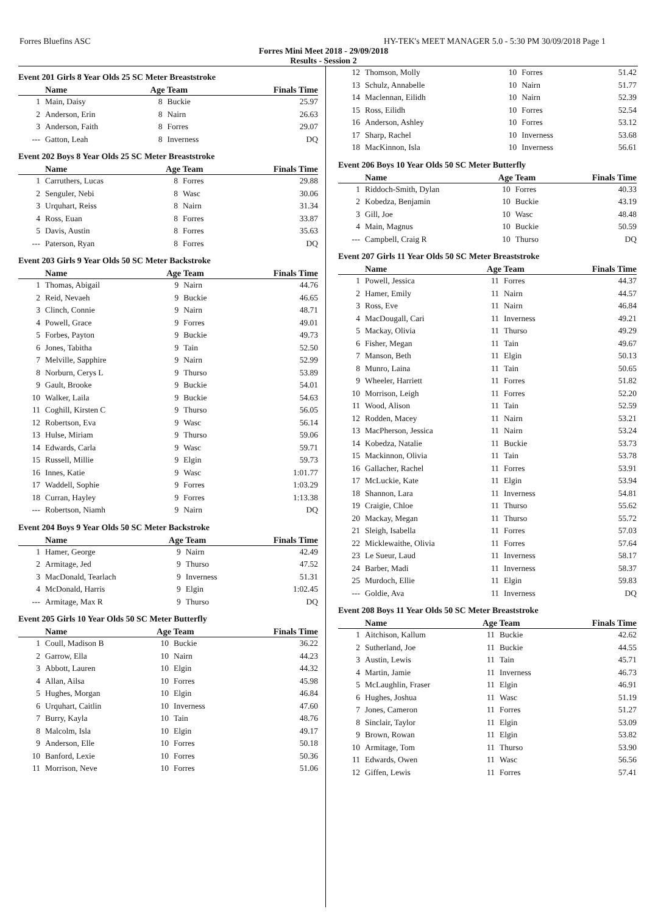Forres Bluefins ASC HY-TEK's MEET MANAGER 5.0 - 5:30 PM 30/09/2018 Page 1
Forres Mini Meet 2018 - 29/09/2018
Results - Session 2
Event 201 Girls 8 Year Olds 25 SC Meter Breaststroke
| | Name | Age Team | | Finals Time |
| --- | --- | --- | --- | --- |
| 1 | Main, Daisy | 8 | Buckie | 25.97 |
| 2 | Anderson, Erin | 8 | Nairn | 26.63 |
| 3 | Anderson, Faith | 8 | Forres | 29.07 |
| --- | Gatton, Leah | 8 | Inverness | DQ |
Event 202 Boys 8 Year Olds 25 SC Meter Breaststroke
| | Name | Age Team | | Finals Time |
| --- | --- | --- | --- | --- |
| 1 | Carruthers, Lucas | 8 | Forres | 29.88 |
| 2 | Senguler, Nebi | 8 | Wasc | 30.06 |
| 3 | Urquhart, Reiss | 8 | Nairn | 31.34 |
| 4 | Ross, Euan | 8 | Forres | 33.87 |
| 5 | Davis, Austin | 8 | Forres | 35.63 |
| --- | Paterson, Ryan | 8 | Forres | DQ |
Event 203 Girls 9 Year Olds 50 SC Meter Backstroke
| | Name | Age Team | | Finals Time |
| --- | --- | --- | --- | --- |
| 1 | Thomas, Abigail | 9 | Nairn | 44.76 |
| 2 | Reid, Nevaeh | 9 | Buckie | 46.65 |
| 3 | Clinch, Connie | 9 | Nairn | 48.71 |
| 4 | Powell, Grace | 9 | Forres | 49.01 |
| 5 | Forbes, Payton | 9 | Buckie | 49.73 |
| 6 | Jones, Tabitha | 9 | Tain | 52.50 |
| 7 | Melville, Sapphire | 9 | Nairn | 52.99 |
| 8 | Norburn, Cerys L | 9 | Thurso | 53.89 |
| 9 | Gault, Brooke | 9 | Buckie | 54.01 |
| 10 | Walker, Laila | 9 | Buckie | 54.63 |
| 11 | Coghill, Kirsten C | 9 | Thurso | 56.05 |
| 12 | Robertson, Eva | 9 | Wasc | 56.14 |
| 13 | Hulse, Miriam | 9 | Thurso | 59.06 |
| 14 | Edwards, Carla | 9 | Wasc | 59.71 |
| 15 | Russell, Millie | 9 | Elgin | 59.73 |
| 16 | Innes, Katie | 9 | Wasc | 1:01.77 |
| 17 | Waddell, Sophie | 9 | Forres | 1:03.29 |
| 18 | Curran, Hayley | 9 | Forres | 1:13.38 |
| --- | Robertson, Niamh | 9 | Nairn | DQ |
Event 204 Boys 9 Year Olds 50 SC Meter Backstroke
| | Name | Age Team | | Finals Time |
| --- | --- | --- | --- | --- |
| 1 | Hamer, George | 9 | Nairn | 42.49 |
| 2 | Armitage, Jed | 9 | Thurso | 47.52 |
| 3 | MacDonald, Tearlach | 9 | Inverness | 51.31 |
| 4 | McDonald, Harris | 9 | Elgin | 1:02.45 |
| --- | Armitage, Max R | 9 | Thurso | DQ |
Event 205 Girls 10 Year Olds 50 SC Meter Butterfly
| | Name | Age Team | | Finals Time |
| --- | --- | --- | --- | --- |
| 1 | Coull, Madison B | 10 | Buckie | 36.22 |
| 2 | Garrow, Ella | 10 | Nairn | 44.23 |
| 3 | Abbott, Lauren | 10 | Elgin | 44.32 |
| 4 | Allan, Ailsa | 10 | Forres | 45.98 |
| 5 | Hughes, Morgan | 10 | Elgin | 46.84 |
| 6 | Urquhart, Caitlin | 10 | Inverness | 47.60 |
| 7 | Burry, Kayla | 10 | Tain | 48.76 |
| 8 | Malcolm, Isla | 10 | Elgin | 49.17 |
| 9 | Anderson, Elle | 10 | Forres | 50.18 |
| 10 | Banford, Lexie | 10 | Forres | 50.36 |
| 11 | Morrison, Neve | 10 | Forres | 51.06 |
| 12 | Thomson, Molly | 10 | Forres | 51.42 |
| 13 | Schulz, Annabelle | 10 | Nairn | 51.77 |
| 14 | Maclennan, Eilidh | 10 | Nairn | 52.39 |
| 15 | Ross, Eilidh | 10 | Forres | 52.54 |
| 16 | Anderson, Ashley | 10 | Forres | 53.12 |
| 17 | Sharp, Rachel | 10 | Inverness | 53.68 |
| 18 | MacKinnon, Isla | 10 | Inverness | 56.61 |
Event 206 Boys 10 Year Olds 50 SC Meter Butterfly
| | Name | Age Team | | Finals Time |
| --- | --- | --- | --- | --- |
| 1 | Riddoch-Smith, Dylan | 10 | Forres | 40.33 |
| 2 | Kobedza, Benjamin | 10 | Buckie | 43.19 |
| 3 | Gill, Joe | 10 | Wasc | 48.48 |
| 4 | Main, Magnus | 10 | Buckie | 50.59 |
| --- | Campbell, Craig R | 10 | Thurso | DQ |
Event 207 Girls 11 Year Olds 50 SC Meter Breaststroke
| | Name | Age Team | | Finals Time |
| --- | --- | --- | --- | --- |
| 1 | Powell, Jessica | 11 | Forres | 44.37 |
| 2 | Hamer, Emily | 11 | Nairn | 44.57 |
| 3 | Ross, Eve | 11 | Nairn | 46.84 |
| 4 | MacDougall, Cari | 11 | Inverness | 49.21 |
| 5 | Mackay, Olivia | 11 | Thurso | 49.29 |
| 6 | Fisher, Megan | 11 | Tain | 49.67 |
| 7 | Manson, Beth | 11 | Elgin | 50.13 |
| 8 | Munro, Laina | 11 | Tain | 50.65 |
| 9 | Wheeler, Harriett | 11 | Forres | 51.82 |
| 10 | Morrison, Leigh | 11 | Forres | 52.20 |
| 11 | Wood, Alison | 11 | Tain | 52.59 |
| 12 | Rodden, Macey | 11 | Nairn | 53.21 |
| 13 | MacPherson, Jessica | 11 | Nairn | 53.24 |
| 14 | Kobedza, Natalie | 11 | Buckie | 53.73 |
| 15 | Mackinnon, Olivia | 11 | Tain | 53.78 |
| 16 | Gallacher, Rachel | 11 | Forres | 53.91 |
| 17 | McLuckie, Kate | 11 | Elgin | 53.94 |
| 18 | Shannon, Lara | 11 | Inverness | 54.81 |
| 19 | Craigie, Chloe | 11 | Thurso | 55.62 |
| 20 | Mackay, Megan | 11 | Thurso | 55.72 |
| 21 | Sleigh, Isabella | 11 | Forres | 57.03 |
| 22 | Micklewaithe, Olivia | 11 | Forres | 57.64 |
| 23 | Le Sueur, Laud | 11 | Inverness | 58.17 |
| 24 | Barber, Madi | 11 | Inverness | 58.37 |
| 25 | Murdoch, Ellie | 11 | Elgin | 59.83 |
| --- | Goldie, Ava | 11 | Inverness | DQ |
Event 208 Boys 11 Year Olds 50 SC Meter Breaststroke
| | Name | Age Team | | Finals Time |
| --- | --- | --- | --- | --- |
| 1 | Aitchison, Kallum | 11 | Buckie | 42.62 |
| 2 | Sutherland, Joe | 11 | Buckie | 44.55 |
| 3 | Austin, Lewis | 11 | Tain | 45.71 |
| 4 | Martin, Jamie | 11 | Inverness | 46.73 |
| 5 | McLaughlin, Fraser | 11 | Elgin | 46.91 |
| 6 | Hughes, Joshua | 11 | Wasc | 51.19 |
| 7 | Jones, Cameron | 11 | Forres | 51.27 |
| 8 | Sinclair, Taylor | 11 | Elgin | 53.09 |
| 9 | Brown, Rowan | 11 | Elgin | 53.82 |
| 10 | Armitage, Tom | 11 | Thurso | 53.90 |
| 11 | Edwards, Owen | 11 | Wasc | 56.56 |
| 12 | Giffen, Lewis | 11 | Forres | 57.41 |